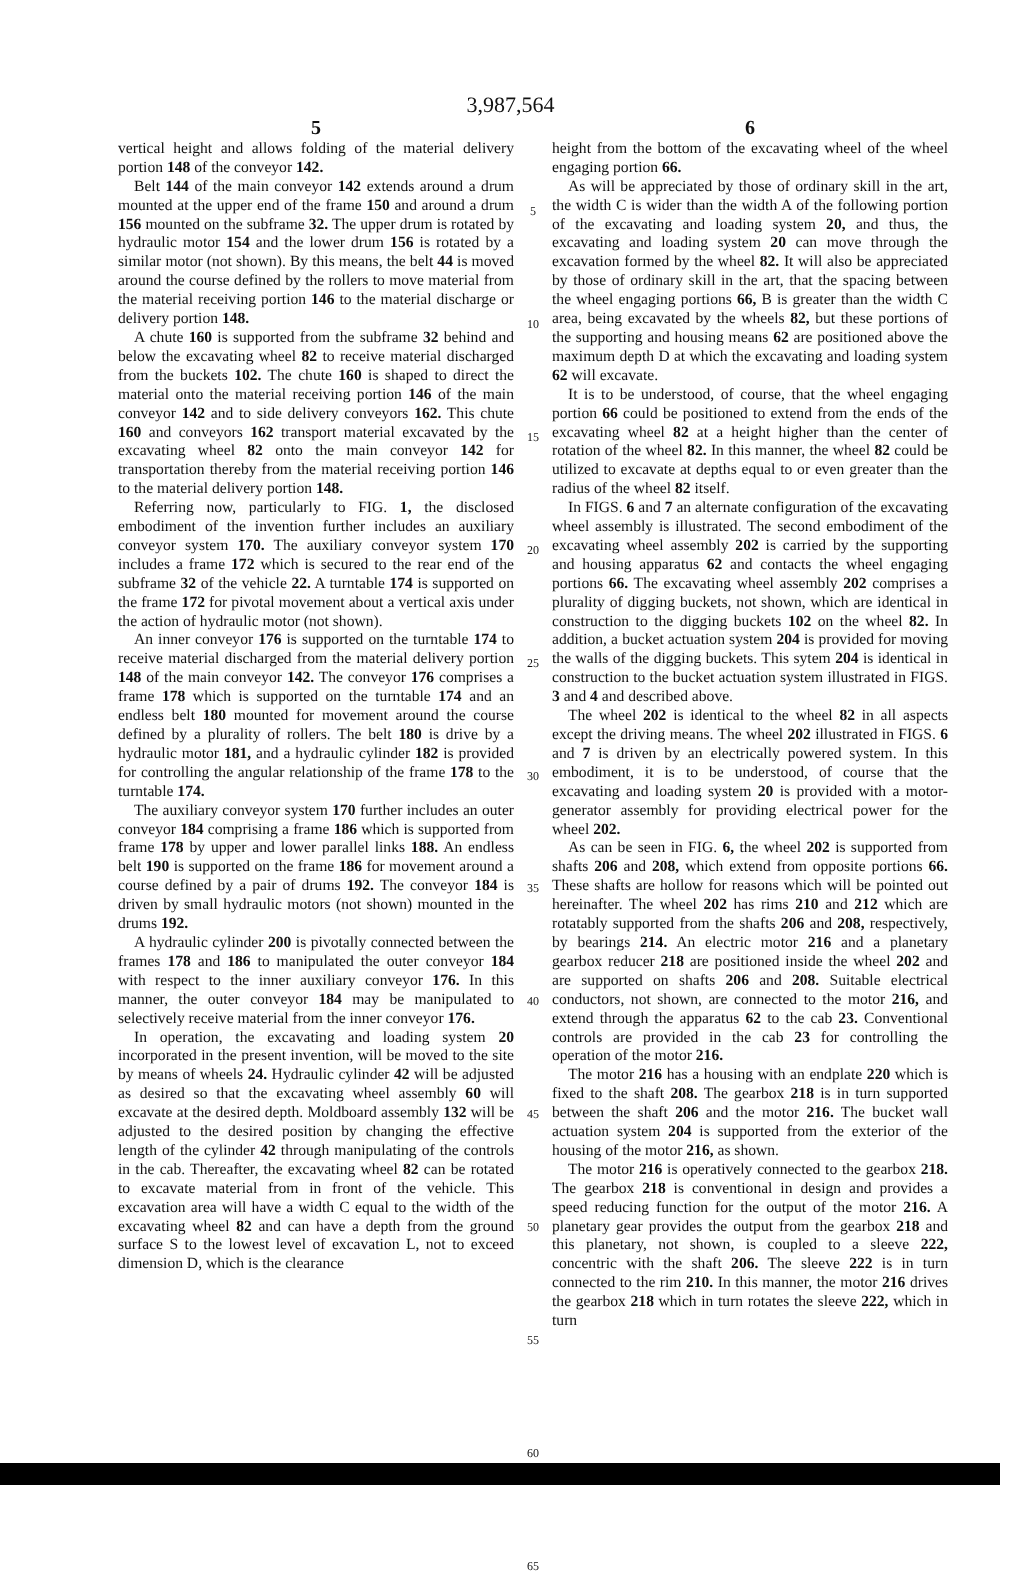3,987,564
5
vertical height and allows folding of the material delivery portion 148 of the conveyor 142.
Belt 144 of the main conveyor 142 extends around a drum mounted at the upper end of the frame 150 and around a drum 156 mounted on the subframe 32. The upper drum is rotated by hydraulic motor 154 and the lower drum 156 is rotated by a similar motor (not shown). By this means, the belt 44 is moved around the course defined by the rollers to move material from the material receiving portion 146 to the material discharge or delivery portion 148.
A chute 160 is supported from the subframe 32 behind and below the excavating wheel 82 to receive material discharged from the buckets 102. The chute 160 is shaped to direct the material onto the material receiving portion 146 of the main conveyor 142 and to side delivery conveyors 162. This chute 160 and conveyors 162 transport material excavated by the excavating wheel 82 onto the main conveyor 142 for transportation thereby from the material receiving portion 146 to the material delivery portion 148.
Referring now, particularly to FIG. 1, the disclosed embodiment of the invention further includes an auxiliary conveyor system 170. The auxiliary conveyor system 170 includes a frame 172 which is secured to the rear end of the subframe 32 of the vehicle 22. A turntable 174 is supported on the frame 172 for pivotal movement about a vertical axis under the action of hydraulic motor (not shown).
An inner conveyor 176 is supported on the turntable 174 to receive material discharged from the material delivery portion 148 of the main conveyor 142. The conveyor 176 comprises a frame 178 which is supported on the turntable 174 and an endless belt 180 mounted for movement around the course defined by a plurality of rollers. The belt 180 is drive by a hydraulic motor 181, and a hydraulic cylinder 182 is provided for controlling the angular relationship of the frame 178 to the turntable 174.
The auxiliary conveyor system 170 further includes an outer conveyor 184 comprising a frame 186 which is supported from frame 178 by upper and lower parallel links 188. An endless belt 190 is supported on the frame 186 for movement around a course defined by a pair of drums 192. The conveyor 184 is driven by small hydraulic motors (not shown) mounted in the drums 192.
A hydraulic cylinder 200 is pivotally connected between the frames 178 and 186 to manipulated the outer conveyor 184 with respect to the inner auxiliary conveyor 176. In this manner, the outer conveyor 184 may be manipulated to selectively receive material from the inner conveyor 176.
In operation, the excavating and loading system 20 incorporated in the present invention, will be moved to the site by means of wheels 24. Hydraulic cylinder 42 will be adjusted as desired so that the excavating wheel assembly 60 will excavate at the desired depth. Moldboard assembly 132 will be adjusted to the desired position by changing the effective length of the cylinder 42 through manipulating of the controls in the cab. Thereafter, the excavating wheel 82 can be rotated to excavate material from in front of the vehicle. This excavation area will have a width C equal to the width of the excavating wheel 82 and can have a depth from the ground surface S to the lowest level of excavation L, not to exceed dimension D, which is the clearance
5
10
15
20
25
30
35
40
45
50
55
60
65
6
height from the bottom of the excavating wheel of the wheel engaging portion 66.
As will be appreciated by those of ordinary skill in the art, the width C is wider than the width A of the following portion of the excavating and loading system 20, and thus, the excavating and loading system 20 can move through the excavation formed by the wheel 82. It will also be appreciated by those of ordinary skill in the art, that the spacing between the wheel engaging portions 66, B is greater than the width C area, being excavated by the wheels 82, but these portions of the supporting and housing means 62 are positioned above the maximum depth D at which the excavating and loading system 62 will excavate.
It is to be understood, of course, that the wheel engaging portion 66 could be positioned to extend from the ends of the excavating wheel 82 at a height higher than the center of rotation of the wheel 82. In this manner, the wheel 82 could be utilized to excavate at depths equal to or even greater than the radius of the wheel 82 itself.
In FIGS. 6 and 7 an alternate configuration of the excavating wheel assembly is illustrated. The second embodiment of the excavating wheel assembly 202 is carried by the supporting and housing apparatus 62 and contacts the wheel engaging portions 66. The excavating wheel assembly 202 comprises a plurality of digging buckets, not shown, which are identical in construction to the digging buckets 102 on the wheel 82. In addition, a bucket actuation system 204 is provided for moving the walls of the digging buckets. This sytem 204 is identical in construction to the bucket actuation system illustrated in FIGS. 3 and 4 and described above.
The wheel 202 is identical to the wheel 82 in all aspects except the driving means. The wheel 202 illustrated in FIGS. 6 and 7 is driven by an electrically powered system. In this embodiment, it is to be understood, of course that the excavating and loading system 20 is provided with a motor-generator assembly for providing electrical power for the wheel 202.
As can be seen in FIG. 6, the wheel 202 is supported from shafts 206 and 208, which extend from opposite portions 66. These shafts are hollow for reasons which will be pointed out hereinafter. The wheel 202 has rims 210 and 212 which are rotatably supported from the shafts 206 and 208, respectively, by bearings 214. An electric motor 216 and a planetary gearbox reducer 218 are positioned inside the wheel 202 and are supported on shafts 206 and 208. Suitable electrical conductors, not shown, are connected to the motor 216, and extend through the apparatus 62 to the cab 23. Conventional controls are provided in the cab 23 for controlling the operation of the motor 216.
The motor 216 has a housing with an endplate 220 which is fixed to the shaft 208. The gearbox 218 is in turn supported between the shaft 206 and the motor 216. The bucket wall actuation system 204 is supported from the exterior of the housing of the motor 216, as shown.
The motor 216 is operatively connected to the gearbox 218. The gearbox 218 is conventional in design and provides a speed reducing function for the output of the motor 216. A planetary gear provides the output from the gearbox 218 and this planetary, not shown, is coupled to a sleeve 222, concentric with the shaft 206. The sleeve 222 is in turn connected to the rim 210. In this manner, the motor 216 drives the gearbox 218 which in turn rotates the sleeve 222, which in turn